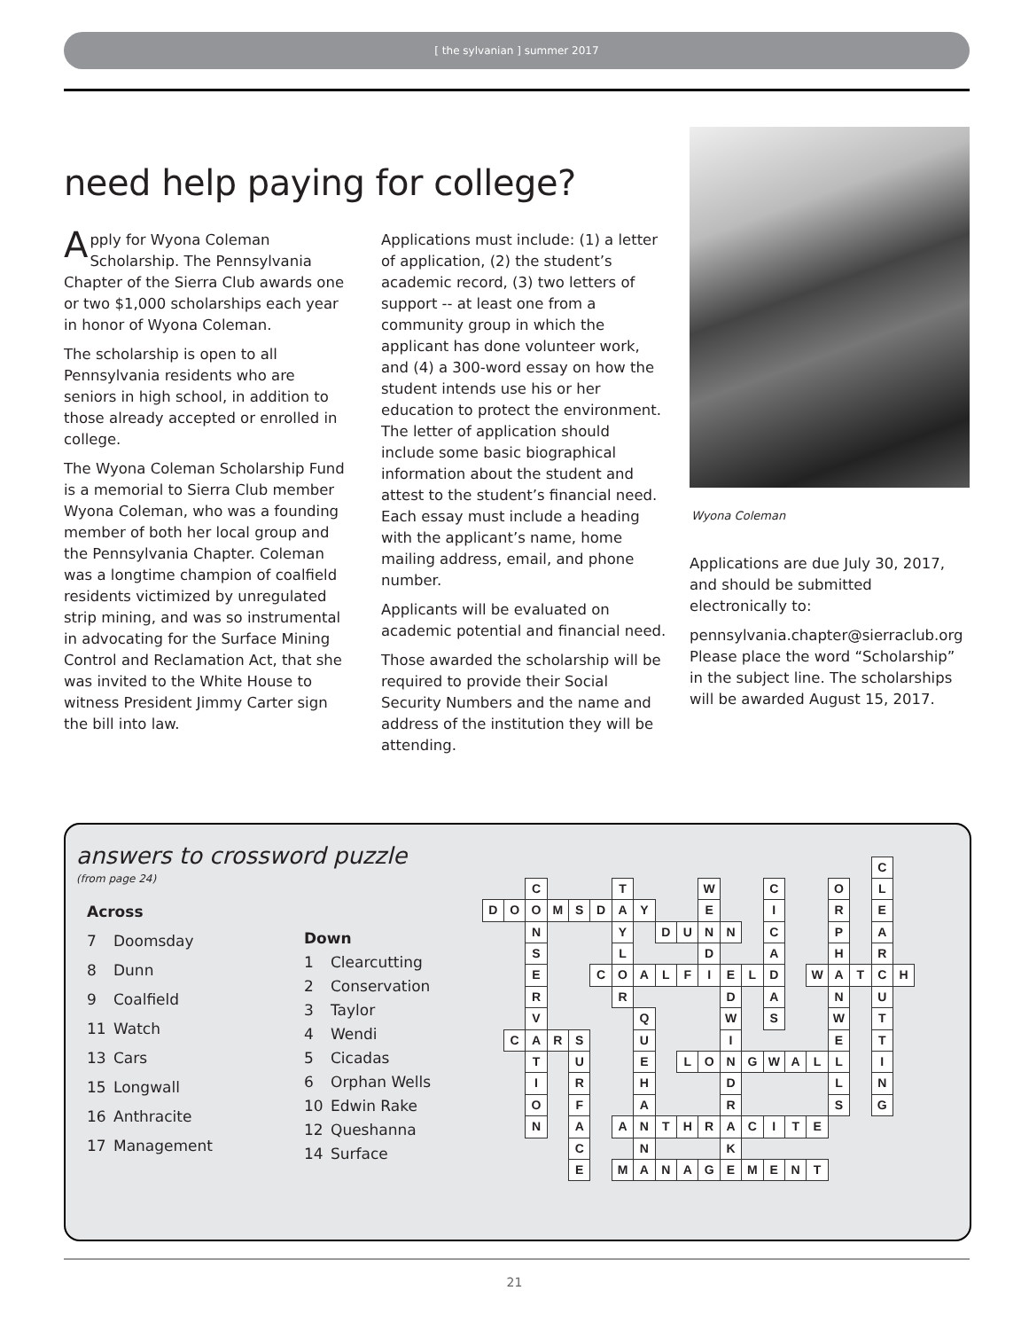[ the sylvanian ] summer 2017
need help paying for college?
Apply for Wyona Coleman Scholarship. The Pennsylvania Chapter of the Sierra Club awards one or two $1,000 scholarships each year in honor of Wyona Coleman.
The scholarship is open to all Pennsylvania residents who are seniors in high school, in addition to those already accepted or enrolled in college.
The Wyona Coleman Scholarship Fund is a memorial to Sierra Club member Wyona Coleman, who was a founding member of both her local group and the Pennsylvania Chapter. Coleman was a longtime champion of coalfield residents victimized by unregulated strip mining, and was so instrumental in advocating for the Surface Mining Control and Reclamation Act, that she was invited to the White House to witness President Jimmy Carter sign the bill into law.
Applications must include: (1) a letter of application, (2) the student’s academic record, (3) two letters of support -- at least one from a community group in which the applicant has done volunteer work, and (4) a 300-word essay on how the student intends use his or her education to protect the environment. The letter of application should include some basic biographical information about the student and attest to the student’s financial need. Each essay must include a heading with the applicant’s name, home mailing address, email, and phone number.
Applicants will be evaluated on academic potential and financial need.
Those awarded the scholarship will be required to provide their Social Security Numbers and the name and address of the institution they will be attending.
Wyona Coleman
Applications are due July 30, 2017, and should be submitted electronically to:
pennsylvania.chapter@sierraclub.org Please place the word “Scholarship” in the subject line. The scholarships will be awarded August 15, 2017.
answers to crossword puzzle
(from page 24)
Across
7 Doomsday
8 Dunn
9 Coalfield
11 Watch
13 Cars
15 Longwall
16 Anthracite
17 Management
Down
1 Clearcutting
2 Conservation
3 Taylor
4 Wendi
5 Cicadas
6 Orphan Wells
10 Edwin Rake
12 Queshanna
14 Surface
C CTWCOL DOOMSDAYEIRE NYDUNNCPA SLDAHR ECOALFIELDWATCH RRDANU VQWSWT CARSUIET TUELONGWALLI IRHDLN OFARSG NAANTHRACITE CNK EMANAGEMENT
21